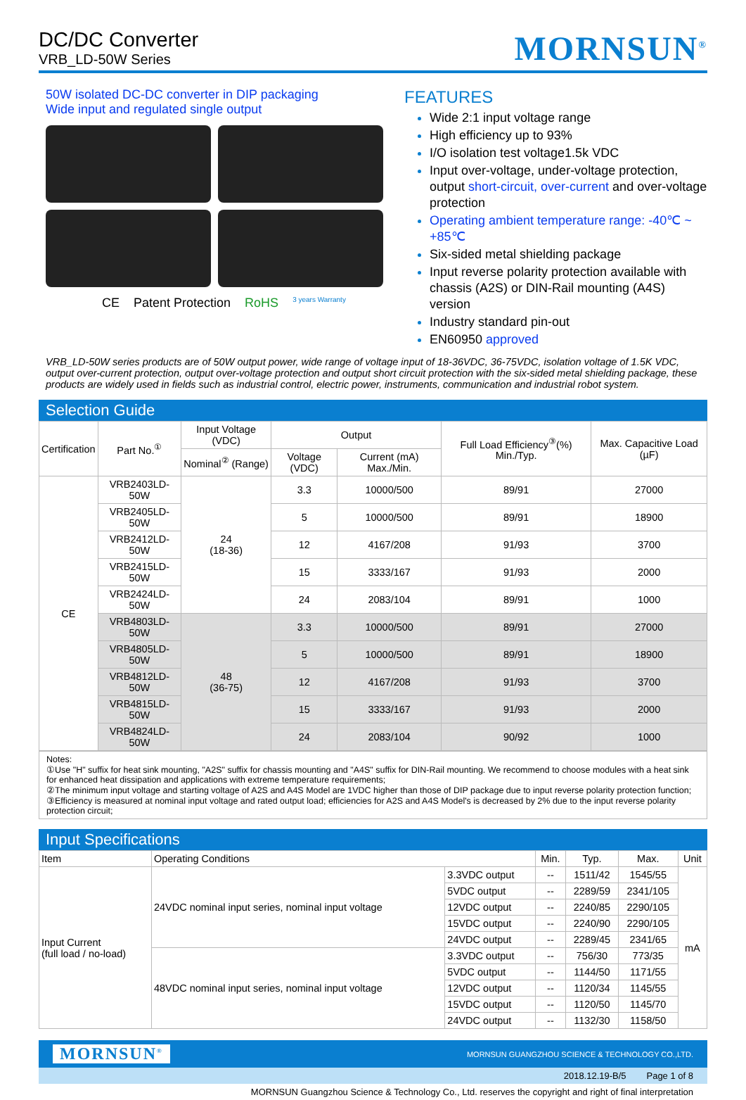DC/DC Converter
VRB_LD-50W Series
MORNSUN<sup>®</sup>
50W isolated DC-DC converter in DIP packaging
Wide input and regulated single output
CE Patent Protection RoHS 3 years Warranty
FEATURES
Wide 2:1 input voltage range
High efficiency up to 93%
I/O isolation test voltage1.5k VDC
Input over-voltage, under-voltage protection, output short-circuit, over-current and over-voltage protection
Operating ambient temperature range: -40℃ ~ +85℃
Six-sided metal shielding package
Input reverse polarity protection available with chassis (A2S) or DIN-Rail mounting (A4S) version
Industry standard pin-out
EN60950 approved
VRB_LD-50W series products are of 50W output power, wide range of voltage input of 18-36VDC, 36-75VDC, isolation voltage of 1.5K VDC, output over-current protection, output over-voltage protection and output short circuit protection with the six-sided metal shielding package, these products are widely used in fields such as industrial control, electric power, instruments, communication and industrial robot system.
Selection Guide
| Certification | Part No.<sup>①</sup> | Input Voltage (VDC) | Output | | Full Load Efficiency<sup>③</sup>(%) Min./Typ. | Max. Capacitive Load (µF) |
| --- | --- | --- | --- | --- | --- | --- |
| | | Nominal<sup>②</sup> (Range) | Voltage (VDC) | Current (mA) Max./Min. | | |
| CE | VRB2403LD-50W | 24 (18-36) | 3.3 | 10000/500 | 89/91 | 27000 |
| | VRB2405LD-50W | | 5 | 10000/500 | 89/91 | 18900 |
| | VRB2412LD-50W | | 12 | 4167/208 | 91/93 | 3700 |
| | VRB2415LD-50W | | 15 | 3333/167 | 91/93 | 2000 |
| | VRB2424LD-50W | | 24 | 2083/104 | 89/91 | 1000 |
| | VRB4803LD-50W | 48 (36-75) | 3.3 | 10000/500 | 89/91 | 27000 |
| | VRB4805LD-50W | | 5 | 10000/500 | 89/91 | 18900 |
| | VRB4812LD-50W | | 12 | 4167/208 | 91/93 | 3700 |
| | VRB4815LD-50W | | 15 | 3333/167 | 91/93 | 2000 |
| | VRB4824LD-50W | | 24 | 2083/104 | 90/92 | 1000 |
Notes:
①Use "H" suffix for heat sink mounting, "A2S" suffix for chassis mounting and "A4S" suffix for DIN-Rail mounting. We recommend to choose modules with a heat sink for enhanced heat dissipation and applications with extreme temperature requirements;
②The minimum input voltage and starting voltage of A2S and A4S Model are 1VDC higher than those of DIP package due to input reverse polarity protection function;
③Efficiency is measured at nominal input voltage and rated output load; efficiencies for A2S and A4S Model's is decreased by 2% due to the input reverse polarity protection circuit;
Input Specifications
| Item | Operating Conditions | | Min. | Typ. | Max. | Unit |
| --- | --- | --- | --- | --- | --- | --- |
| Input Current (full load / no-load) | 24VDC nominal input series, nominal input voltage | 3.3VDC output | -- | 1511/42 | 1545/55 | mA |
| | | 5VDC output | -- | 2289/59 | 2341/105 | |
| | | 12VDC output | -- | 2240/85 | 2290/105 | |
| | | 15VDC output | -- | 2240/90 | 2290/105 | |
| | | 24VDC output | -- | 2289/45 | 2341/65 | |
| | 48VDC nominal input series, nominal input voltage | 3.3VDC output | -- | 756/30 | 773/35 | |
| | | 5VDC output | -- | 1144/50 | 1171/55 | |
| | | 12VDC output | -- | 1120/34 | 1145/55 | |
| | | 15VDC output | -- | 1120/50 | 1145/70 | |
| | | 24VDC output | -- | 1132/30 | 1158/50 | |
MORNSUN<sup>®</sup> MORNSUN GUANGZHOU SCIENCE & TECHNOLOGY CO.,LTD.
2018.12.19-B/5 Page 1 of 8
MORNSUN Guangzhou Science & Technology Co., Ltd. reserves the copyright and right of final interpretation